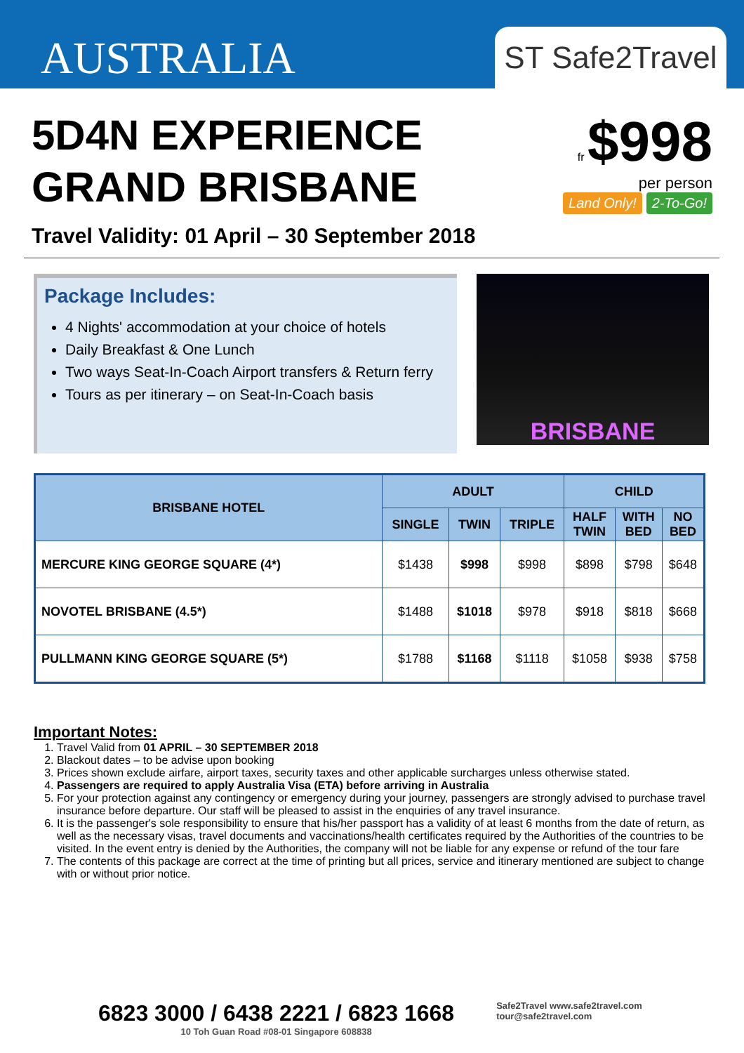AUSTRALIA
ST Safe2Travel
5D4N EXPERIENCE
GRAND BRISBANE
fr $998
per person
Land Only! 2-To-Go!
Travel Validity: 01 April – 30 September 2018
Package Includes:
4 Nights' accommodation at your choice of hotels
Daily Breakfast & One Lunch
Two ways Seat-In-Coach Airport transfers & Return ferry
Tours as per itinerary – on Seat-In-Coach basis
BRISBANE
| BRISBANE HOTEL | ADULT | | | CHILD | | |
| --- | --- | --- | --- | --- | --- | --- |
| | SINGLE | TWIN | TRIPLE | HALF TWIN | WITH BED | NO BED |
| MERCURE KING GEORGE SQUARE (4*) | $1438 | $998 | $998 | $898 | $798 | $648 |
| NOVOTEL BRISBANE (4.5*) | $1488 | $1018 | $978 | $918 | $818 | $668 |
| PULLMANN KING GEORGE SQUARE (5*) | $1788 | $1168 | $1118 | $1058 | $938 | $758 |
Important Notes:
1. Travel Valid from 01 APRIL – 30 SEPTEMBER 2018
2. Blackout dates – to be advise upon booking
3. Prices shown exclude airfare, airport taxes, security taxes and other applicable surcharges unless otherwise stated.
4. Passengers are required to apply Australia Visa (ETA) before arriving in Australia
5. For your protection against any contingency or emergency during your journey, passengers are strongly advised to purchase travel insurance before departure. Our staff will be pleased to assist in the enquiries of any travel insurance.
6. It is the passenger's sole responsibility to ensure that his/her passport has a validity of at least 6 months from the date of return, as well as the necessary visas, travel documents and vaccinations/health certificates required by the Authorities of the countries to be visited. In the event entry is denied by the Authorities, the company will not be liable for any expense or refund of the tour fare
7. The contents of this package are correct at the time of printing but all prices, service and itinerary mentioned are subject to change with or without prior notice.
6823 3000 / 6438 2221 / 6823 1668
10 Toh Guan Road #08-01 Singapore 608838
Safe2Travel www.safe2travel.com
tour@safe2travel.com